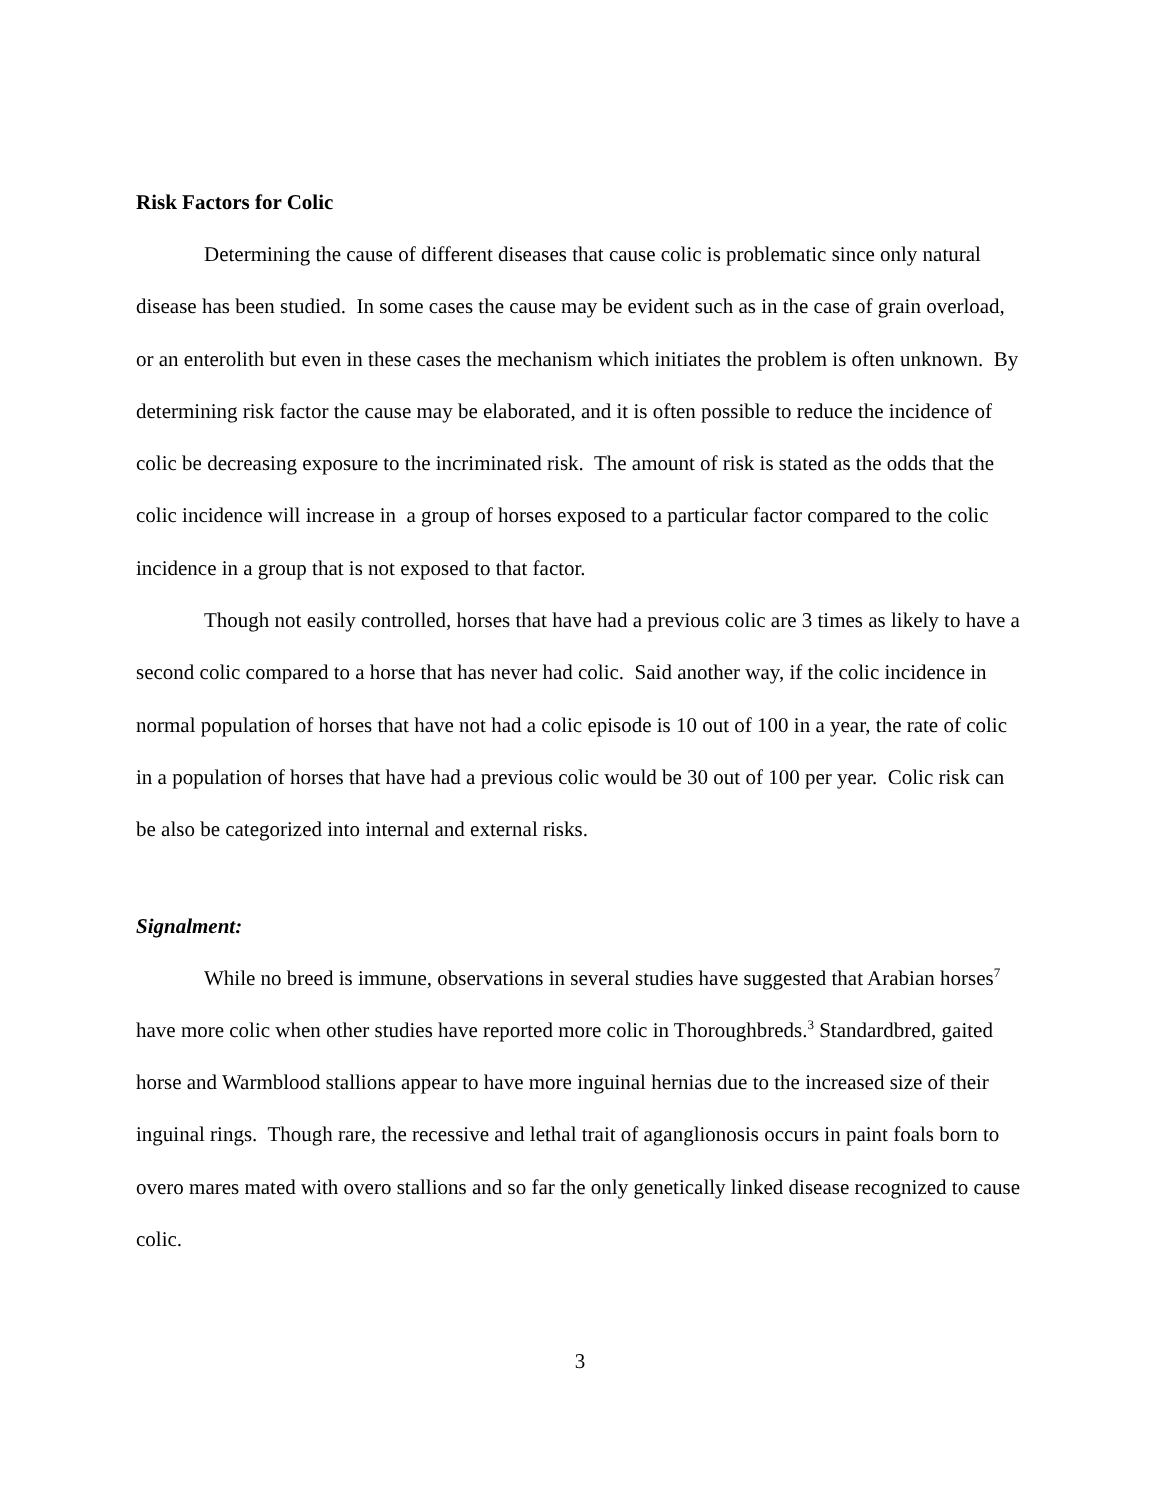Risk Factors for Colic
Determining the cause of different diseases that cause colic is problematic since only natural disease has been studied. In some cases the cause may be evident such as in the case of grain overload, or an enterolith but even in these cases the mechanism which initiates the problem is often unknown. By determining risk factor the cause may be elaborated, and it is often possible to reduce the incidence of colic be decreasing exposure to the incriminated risk. The amount of risk is stated as the odds that the colic incidence will increase in a group of horses exposed to a particular factor compared to the colic incidence in a group that is not exposed to that factor.
Though not easily controlled, horses that have had a previous colic are 3 times as likely to have a second colic compared to a horse that has never had colic. Said another way, if the colic incidence in normal population of horses that have not had a colic episode is 10 out of 100 in a year, the rate of colic in a population of horses that have had a previous colic would be 30 out of 100 per year. Colic risk can be also be categorized into internal and external risks.
Signalment:
While no breed is immune, observations in several studies have suggested that Arabian horses<sup>7</sup> have more colic when other studies have reported more colic in Thoroughbreds.<sup>3</sup> Standardbred, gaited horse and Warmblood stallions appear to have more inguinal hernias due to the increased size of their inguinal rings. Though rare, the recessive and lethal trait of aganglionosis occurs in paint foals born to overo mares mated with overo stallions and so far the only genetically linked disease recognized to cause colic.
3